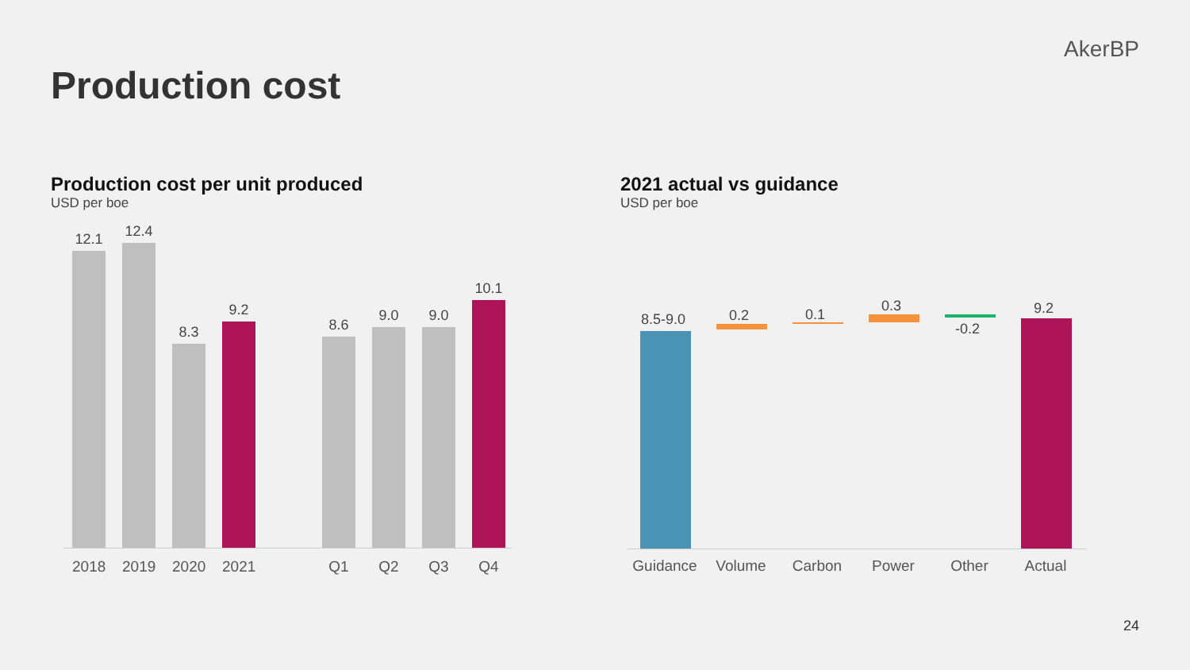AkerBP
Production cost
Production cost per unit produced
USD per boe
2021 actual vs guidance
USD per boe
12.1
12.4
8.3
9.2
8.6
9.0
9.0
10.1
2018 2019 2020 2021 Q1 Q2 Q3 Q4
8.5-9.0
0.2
0.1
0.3
-0.2
9.2
Guidance Volume Carbon Power Other Actual
24